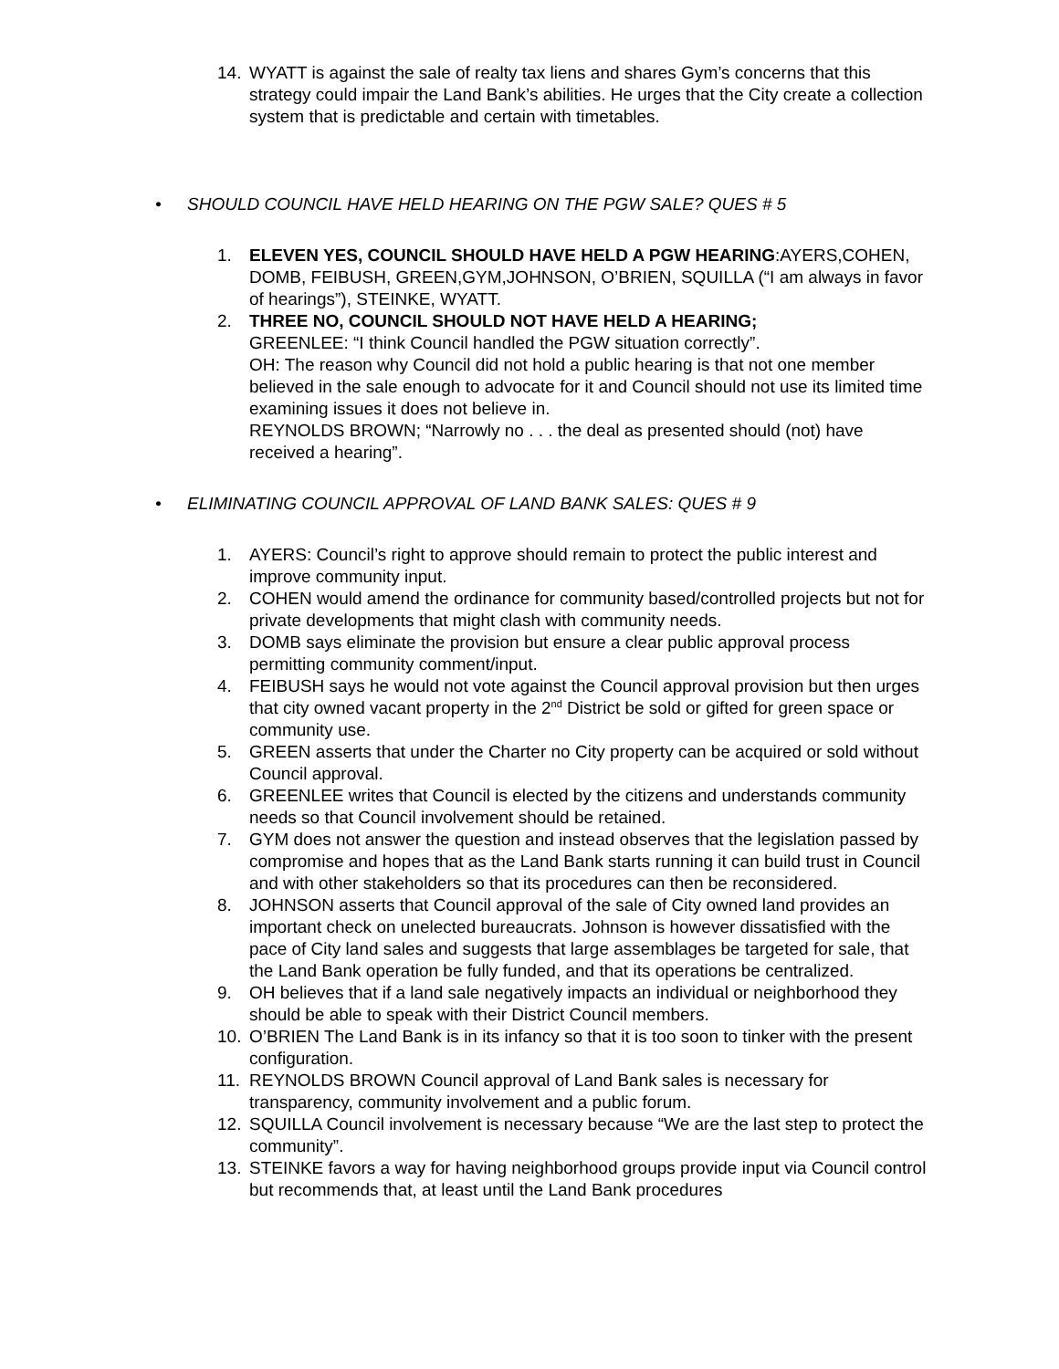14. WYATT is against the sale of realty tax liens and shares Gym’s concerns that this strategy could impair the Land Bank’s abilities. He urges that the City create a collection system that is predictable and certain with timetables.
• SHOULD COUNCIL HAVE HELD HEARING ON THE PGW SALE? QUES # 5
1. ELEVEN YES, COUNCIL SHOULD HAVE HELD A PGW HEARING:AYERS,COHEN, DOMB, FEIBUSH, GREEN,GYM,JOHNSON, O’BRIEN, SQUILLA (“I am always in favor of hearings”), STEINKE, WYATT.
2. THREE NO, COUNCIL SHOULD NOT HAVE HELD A HEARING;
GREENLEE: “I think Council handled the PGW situation correctly”.
OH: The reason why Council did not hold a public hearing is that not one member believed in the sale enough to advocate for it and Council should not use its limited time examining issues it does not believe in.
REYNOLDS BROWN; “Narrowly no . . . the deal as presented should (not) have received a hearing”.
• ELIMINATING COUNCIL APPROVAL OF LAND BANK SALES: QUES # 9
1. AYERS: Council’s right to approve should remain to protect the public interest and improve community input.
2. COHEN would amend the ordinance for community based/controlled projects but not for private developments that might clash with community needs.
3. DOMB says eliminate the provision but ensure a clear public approval process permitting community comment/input.
4. FEIBUSH says he would not vote against the Council approval provision but then urges that city owned vacant property in the 2<sup>nd</sup> District be sold or gifted for green space or community use.
5. GREEN asserts that under the Charter no City property can be acquired or sold without Council approval.
6. GREENLEE writes that Council is elected by the citizens and understands community needs so that Council involvement should be retained.
7. GYM does not answer the question and instead observes that the legislation passed by compromise and hopes that as the Land Bank starts running it can build trust in Council and with other stakeholders so that its procedures can then be reconsidered.
8. JOHNSON asserts that Council approval of the sale of City owned land provides an important check on unelected bureaucrats. Johnson is however dissatisfied with the pace of City land sales and suggests that large assemblages be targeted for sale, that the Land Bank operation be fully funded, and that its operations be centralized.
9. OH believes that if a land sale negatively impacts an individual or neighborhood they should be able to speak with their District Council members.
10. O’BRIEN The Land Bank is in its infancy so that it is too soon to tinker with the present configuration.
11. REYNOLDS BROWN Council approval of Land Bank sales is necessary for transparency, community involvement and a public forum.
12. SQUILLA Council involvement is necessary because “We are the last step to protect the community”.
13. STEINKE favors a way for having neighborhood groups provide input via Council control but recommends that, at least until the Land Bank procedures